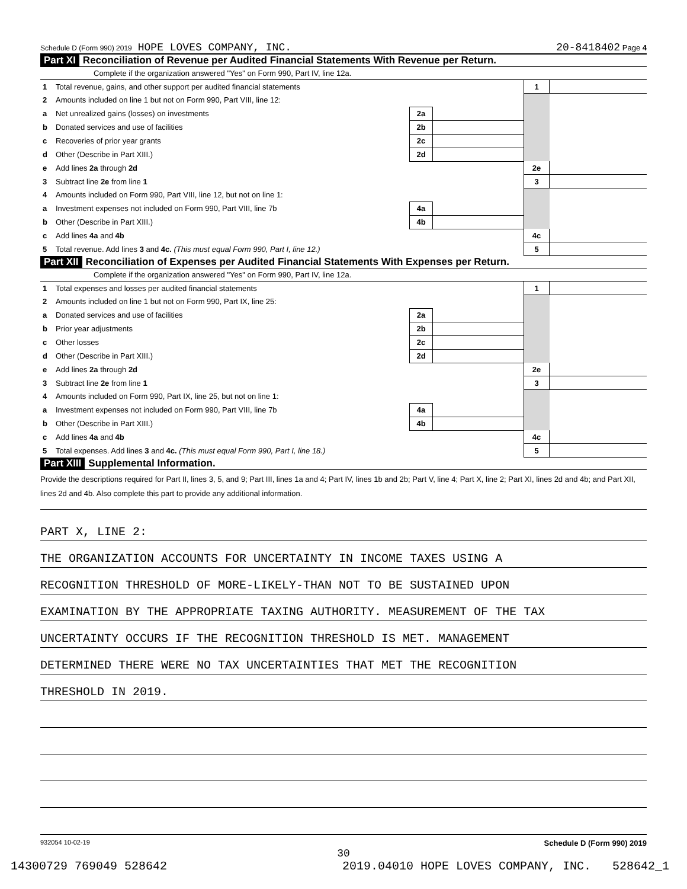Schedule D (Form 990) 2019 HOPE LOVES COMPANY, INC. 20-8418402 Page 4
Part XI Reconciliation of Revenue per Audited Financial Statements With Revenue per Return.
Complete if the organization answered "Yes" on Form 990, Part IV, line 12a.
| 1 | Total revenue, gains, and other support per audited financial statements | | | 1 | |
| 2 | Amounts included on line 1 but not on Form 990, Part VIII, line 12: | | | | |
| a | Net unrealized gains (losses) on investments | 2a | | | |
| b | Donated services and use of facilities | 2b | | | |
| c | Recoveries of prior year grants | 2c | | | |
| d | Other (Describe in Part XIII.) | 2d | | | |
| e | Add lines 2a through 2d | | | 2e | |
| 3 | Subtract line 2e from line 1 | | | 3 | |
| 4 | Amounts included on Form 990, Part VIII, line 12, but not on line 1: | | | | |
| a | Investment expenses not included on Form 990, Part VIII, line 7b | 4a | | | |
| b | Other (Describe in Part XIII.) | 4b | | | |
| c | Add lines 4a and 4b | | | 4c | |
| 5 | Total revenue. Add lines 3 and 4c. (This must equal Form 990, Part I, line 12.) | | | 5 | |
Part XII Reconciliation of Expenses per Audited Financial Statements With Expenses per Return.
Complete if the organization answered "Yes" on Form 990, Part IV, line 12a.
| 1 | Total expenses and losses per audited financial statements | | | 1 | |
| 2 | Amounts included on line 1 but not on Form 990, Part IX, line 25: | | | | |
| a | Donated services and use of facilities | 2a | | | |
| b | Prior year adjustments | 2b | | | |
| c | Other losses | 2c | | | |
| d | Other (Describe in Part XIII.) | 2d | | | |
| e | Add lines 2a through 2d | | | 2e | |
| 3 | Subtract line 2e from line 1 | | | 3 | |
| 4 | Amounts included on Form 990, Part IX, line 25, but not on line 1: | | | | |
| a | Investment expenses not included on Form 990, Part VIII, line 7b | 4a | | | |
| b | Other (Describe in Part XIII.) | 4b | | | |
| c | Add lines 4a and 4b | | | 4c | |
| 5 | Total expenses. Add lines 3 and 4c. (This must equal Form 990, Part I, line 18.) | | | 5 | |
Part XIII Supplemental Information.
Provide the descriptions required for Part II, lines 3, 5, and 9; Part III, lines 1a and 4; Part IV, lines 1b and 2b; Part V, line 4; Part X, line 2; Part XI, lines 2d and 4b; and Part XII, lines 2d and 4b. Also complete this part to provide any additional information.
PART X, LINE 2:
THE ORGANIZATION ACCOUNTS FOR UNCERTAINTY IN INCOME TAXES USING A
RECOGNITION THRESHOLD OF MORE-LIKELY-THAN NOT TO BE SUSTAINED UPON
EXAMINATION BY THE APPROPRIATE TAXING AUTHORITY. MEASUREMENT OF THE TAX
UNCERTAINTY OCCURS IF THE RECOGNITION THRESHOLD IS MET. MANAGEMENT
DETERMINED THERE WERE NO TAX UNCERTAINTIES THAT MET THE RECOGNITION
THRESHOLD IN 2019.
932054 10-02-19 Schedule D (Form 990) 2019
30
14300729 769049 528642 2019.04010 HOPE LOVES COMPANY, INC. 528642_1